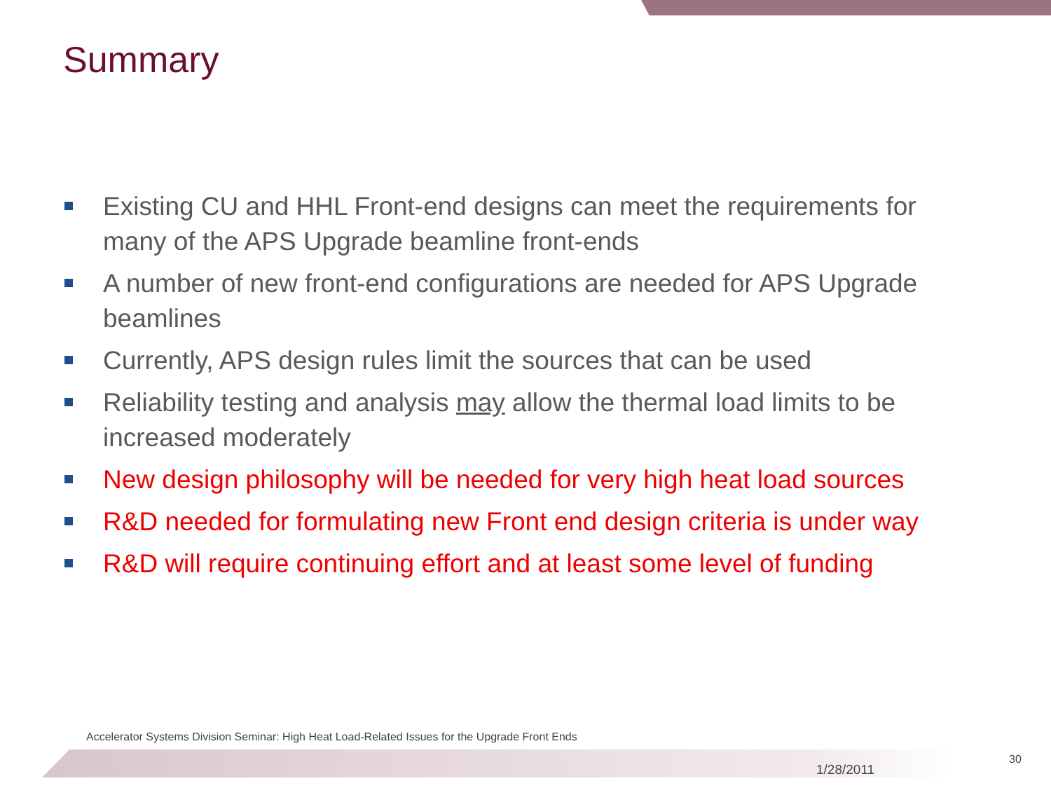Summary
Existing CU and HHL Front-end designs can meet the requirements for many of the APS Upgrade beamline front-ends
A number of new front-end configurations are needed for APS Upgrade beamlines
Currently, APS design rules limit the sources that can be used
Reliability testing and analysis may allow the thermal load limits to be increased moderately
New design philosophy will be needed for very high heat load sources
R&D needed for formulating new Front end design criteria is under way
R&D will require continuing effort and at least some level of funding
Accelerator Systems Division Seminar: High Heat Load-Related Issues for the Upgrade Front Ends
1/28/2011
30